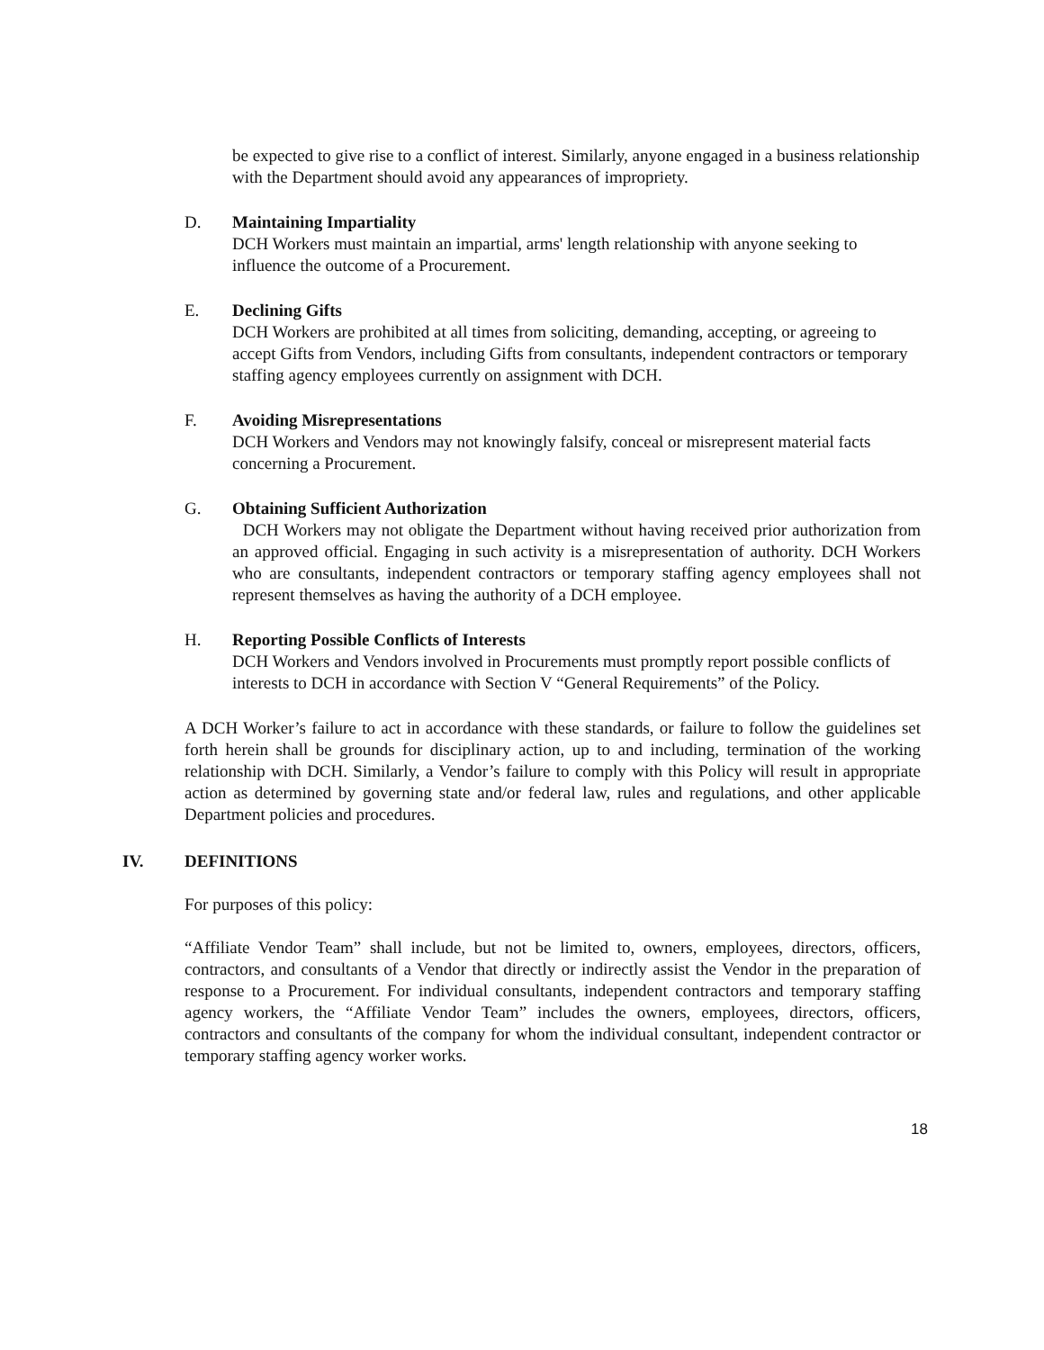be expected to give rise to a conflict of interest. Similarly, anyone engaged in a business relationship with the Department should avoid any appearances of impropriety.
D. Maintaining Impartiality
DCH Workers must maintain an impartial, arms' length relationship with anyone seeking to influence the outcome of a Procurement.
E. Declining Gifts
DCH Workers are prohibited at all times from soliciting, demanding, accepting, or agreeing to accept Gifts from Vendors, including Gifts from consultants, independent contractors or temporary staffing agency employees currently on assignment with DCH.
F. Avoiding Misrepresentations
DCH Workers and Vendors may not knowingly falsify, conceal or misrepresent material facts concerning a Procurement.
G. Obtaining Sufficient Authorization
DCH Workers may not obligate the Department without having received prior authorization from an approved official. Engaging in such activity is a misrepresentation of authority. DCH Workers who are consultants, independent contractors or temporary staffing agency employees shall not represent themselves as having the authority of a DCH employee.
H. Reporting Possible Conflicts of Interests
DCH Workers and Vendors involved in Procurements must promptly report possible conflicts of interests to DCH in accordance with Section V “General Requirements” of the Policy.
A DCH Worker’s failure to act in accordance with these standards, or failure to follow the guidelines set forth herein shall be grounds for disciplinary action, up to and including, termination of the working relationship with DCH. Similarly, a Vendor’s failure to comply with this Policy will result in appropriate action as determined by governing state and/or federal law, rules and regulations, and other applicable Department policies and procedures.
IV. DEFINITIONS
For purposes of this policy:
“Affiliate Vendor Team” shall include, but not be limited to, owners, employees, directors, officers, contractors, and consultants of a Vendor that directly or indirectly assist the Vendor in the preparation of response to a Procurement. For individual consultants, independent contractors and temporary staffing agency workers, the “Affiliate Vendor Team” includes the owners, employees, directors, officers, contractors and consultants of the company for whom the individual consultant, independent contractor or temporary staffing agency worker works.
18